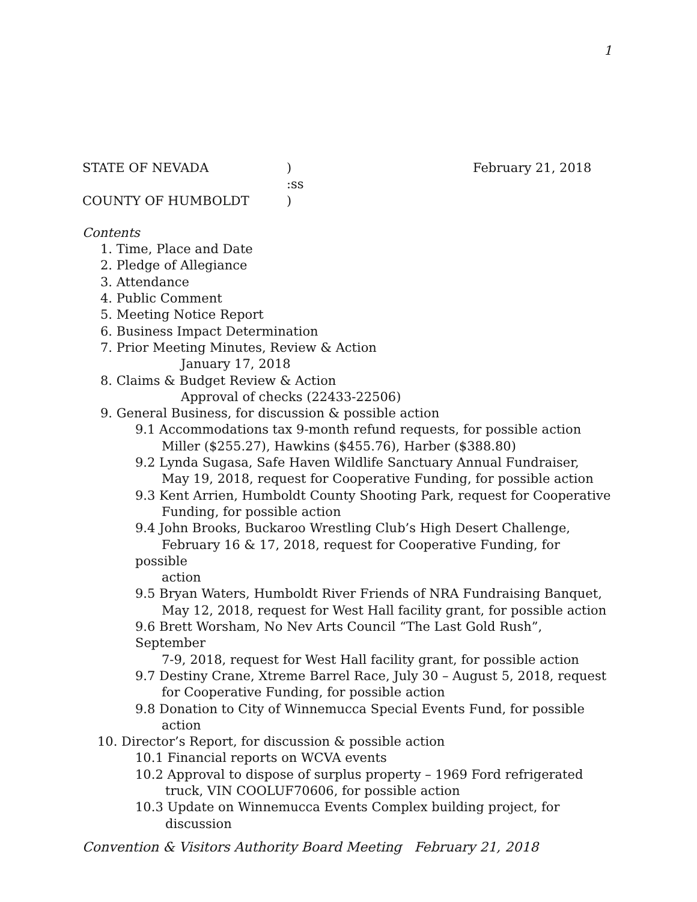1
STATE OF NEVADA) February 21, 2018
:ss
COUNTY OF HUMBOLDT)
Contents
1. Time, Place and Date
2. Pledge of Allegiance
3. Attendance
4. Public Comment
5. Meeting Notice Report
6. Business Impact Determination
7. Prior Meeting Minutes, Review & Action
January 17, 2018
8. Claims & Budget Review & Action
Approval of checks (22433-22506)
9. General Business, for discussion & possible action
9.1 Accommodations tax 9-month refund requests, for possible action
Miller ($255.27), Hawkins ($455.76), Harber ($388.80)
9.2 Lynda Sugasa, Safe Haven Wildlife Sanctuary Annual Fundraiser,
May 19, 2018, request for Cooperative Funding, for possible action
9.3 Kent Arrien, Humboldt County Shooting Park, request for Cooperative
Funding, for possible action
9.4 John Brooks, Buckaroo Wrestling Club’s High Desert Challenge,
February 16 & 17, 2018, request for Cooperative Funding, for possible
action
9.5 Bryan Waters, Humboldt River Friends of NRA Fundraising Banquet,
May 12, 2018, request for West Hall facility grant, for possible action
9.6 Brett Worsham, No Nev Arts Council “The Last Gold Rush”, September
7-9, 2018, request for West Hall facility grant, for possible action
9.7 Destiny Crane, Xtreme Barrel Race, July 30 – August 5, 2018, request
for Cooperative Funding, for possible action
9.8 Donation to City of Winnemucca Special Events Fund, for possible
action
10. Director’s Report, for discussion & possible action
10.1 Financial reports on WCVA events
10.2 Approval to dispose of surplus property – 1969 Ford refrigerated
truck, VIN COOLUF70606, for possible action
10.3 Update on Winnemucca Events Complex building project, for
discussion
Convention & Visitors Authority Board Meeting February 21, 2018